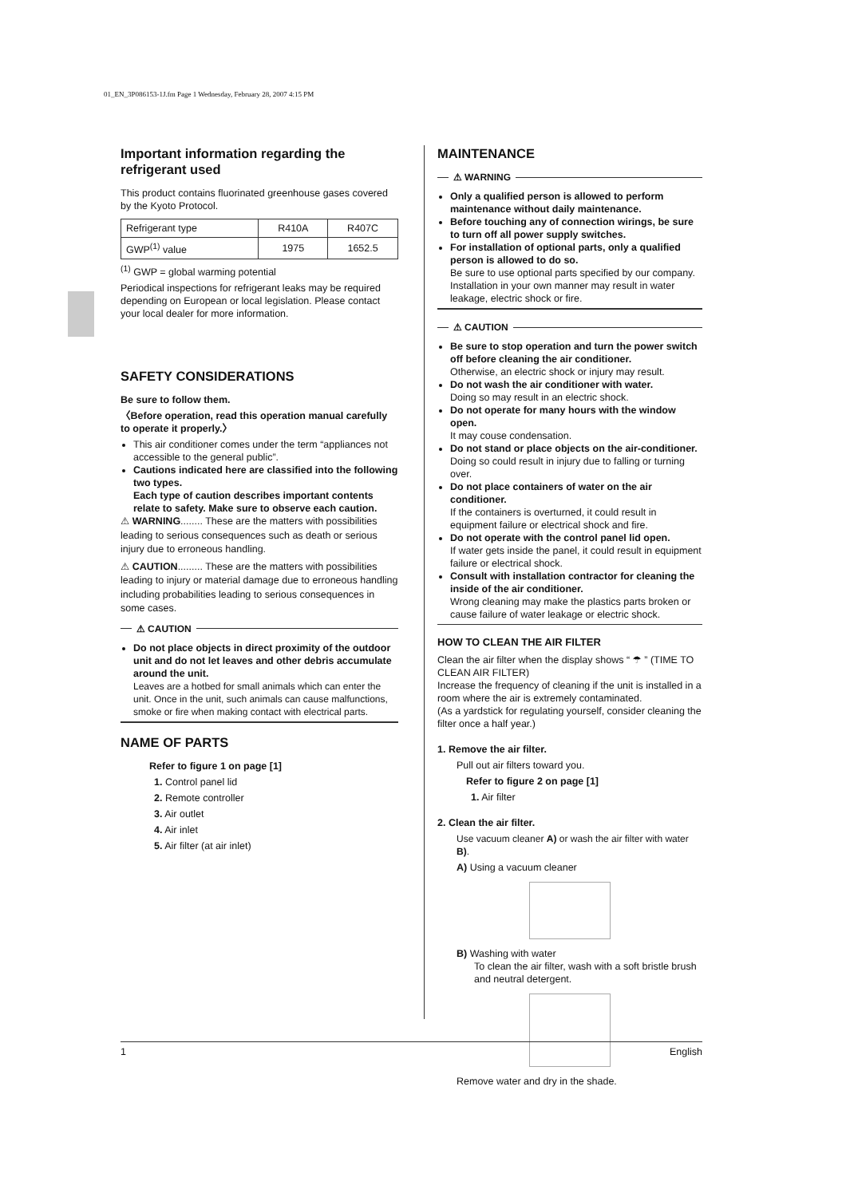01_EN_3P086153-1J.fm Page 1 Wednesday, February 28, 2007 4:15 PM
Important information regarding the refrigerant used
This product contains fluorinated greenhouse gases covered by the Kyoto Protocol.
| Refrigerant type | R410A | R407C |
| GWP<sup>(1)</sup> value | 1975 | 1652.5 |
<sup>(1)</sup> GWP = global warming potential
Periodical inspections for refrigerant leaks may be required depending on European or local legislation. Please contact your local dealer for more information.
SAFETY CONSIDERATIONS
Be sure to follow them.
〈Before operation, read this operation manual carefully to operate it properly.〉
This air conditioner comes under the term “appliances not accessible to the general public”.
Cautions indicated here are classified into the following two types.
Each type of caution describes important contents relate to safety. Make sure to observe each caution.
⚠ WARNING........ These are the matters with possibilities leading to serious consequences such as death or serious injury due to erroneous handling.
⚠ CAUTION......... These are the matters with possibilities leading to injury or material damage due to erroneous handling including probabilities leading to serious consequences in some cases.
⚠ CAUTION
Do not place objects in direct proximity of the outdoor unit and do not let leaves and other debris accumulate around the unit.
Leaves are a hotbed for small animals which can enter the unit. Once in the unit, such animals can cause malfunctions, smoke or fire when making contact with electrical parts.
NAME OF PARTS
Refer to figure 1 on page [1]
1. Control panel lid
2. Remote controller
3. Air outlet
4. Air inlet
5. Air filter (at air inlet)
MAINTENANCE
⚠ WARNING
Only a qualified person is allowed to perform maintenance without daily maintenance.
Before touching any of connection wirings, be sure to turn off all power supply switches.
For installation of optional parts, only a qualified person is allowed to do so.
Be sure to use optional parts specified by our company. Installation in your own manner may result in water leakage, electric shock or fire.
⚠ CAUTION
Be sure to stop operation and turn the power switch off before cleaning the air conditioner.
Otherwise, an electric shock or injury may result.
Do not wash the air conditioner with water.
Doing so may result in an electric shock.
Do not operate for many hours with the window open.
It may couse condensation.
Do not stand or place objects on the air-conditioner.
Doing so could result in injury due to falling or turning over.
Do not place containers of water on the air conditioner.
If the containers is overturned, it could result in equipment failure or electrical shock and fire.
Do not operate with the control panel lid open.
If water gets inside the panel, it could result in equipment failure or electrical shock.
Consult with installation contractor for cleaning the inside of the air conditioner.
Wrong cleaning may make the plastics parts broken or cause failure of water leakage or electric shock.
HOW TO CLEAN THE AIR FILTER
Clean the air filter when the display shows “ ☂ ” (TIME TO CLEAN AIR FILTER)
Increase the frequency of cleaning if the unit is installed in a room where the air is extremely contaminated.
(As a yardstick for regulating yourself, consider cleaning the filter once a half year.)
1. Remove the air filter.
Pull out air filters toward you.
Refer to figure 2 on page [1]
1. Air filter
2. Clean the air filter.
Use vacuum cleaner A) or wash the air filter with water B).
A) Using a vacuum cleaner
B) Washing with water
To clean the air filter, wash with a soft bristle brush
and neutral detergent.
Remove water and dry in the shade.
1 English